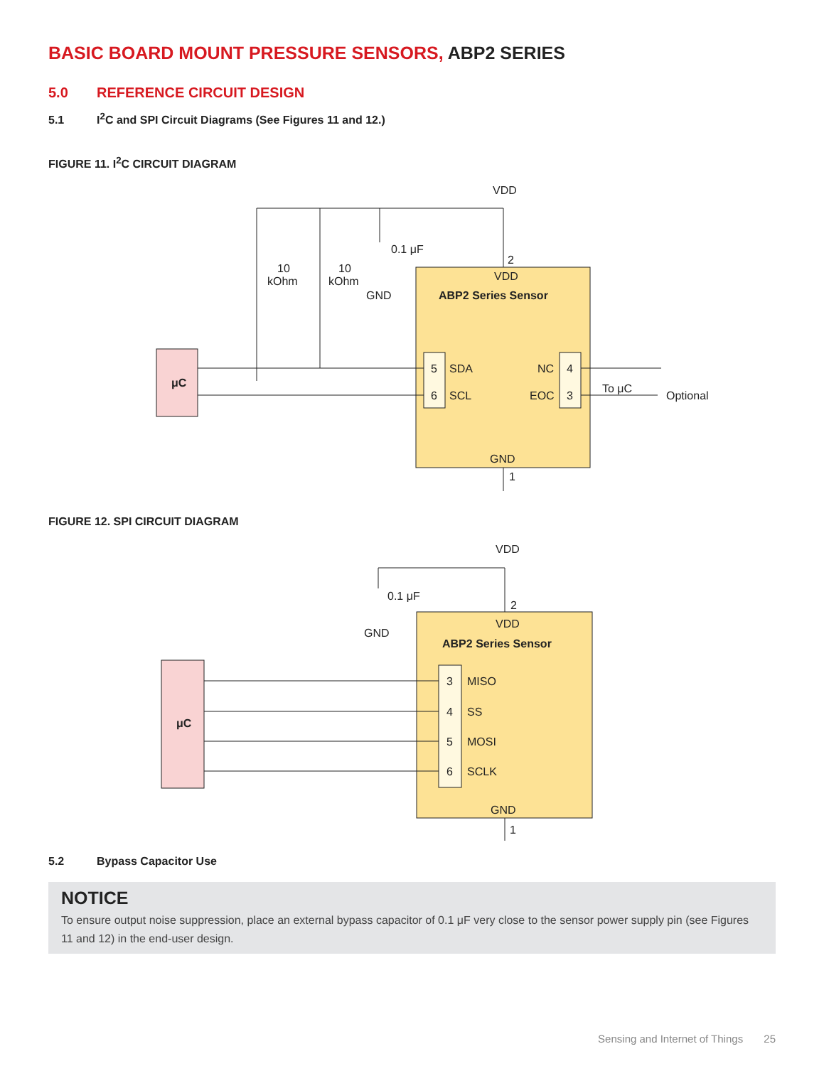BASIC BOARD MOUNT PRESSURE SENSORS, ABP2 SERIES
5.0 REFERENCE CIRCUIT DESIGN
5.1 I<sup>2</sup>C and SPI Circuit Diagrams (See Figures 11 and 12.)
FIGURE 11. I<sup>2</sup>C CIRCUIT DIAGRAM
VDD
2
VDD
ABP2 Series Sensor
μC
10
kOhm
10
kOhm
0.1 μF
GND
5
SDA
6
SCL
NC
4
EOC
3
To μC
Optional
GND
1
FIGURE 12. SPI CIRCUIT DIAGRAM
VDD
2
VDD
ABP2 Series Sensor
0.1 μF
GND
μC
3
MISO
4
SS
5
MOSI
6
SCLK
GND
1
5.2 Bypass Capacitor Use
NOTICE
To ensure output noise suppression, place an external bypass capacitor of 0.1 μF very close to the sensor power supply pin (see Figures 11 and 12) in the end-user design.
Sensing and Internet of Things 25